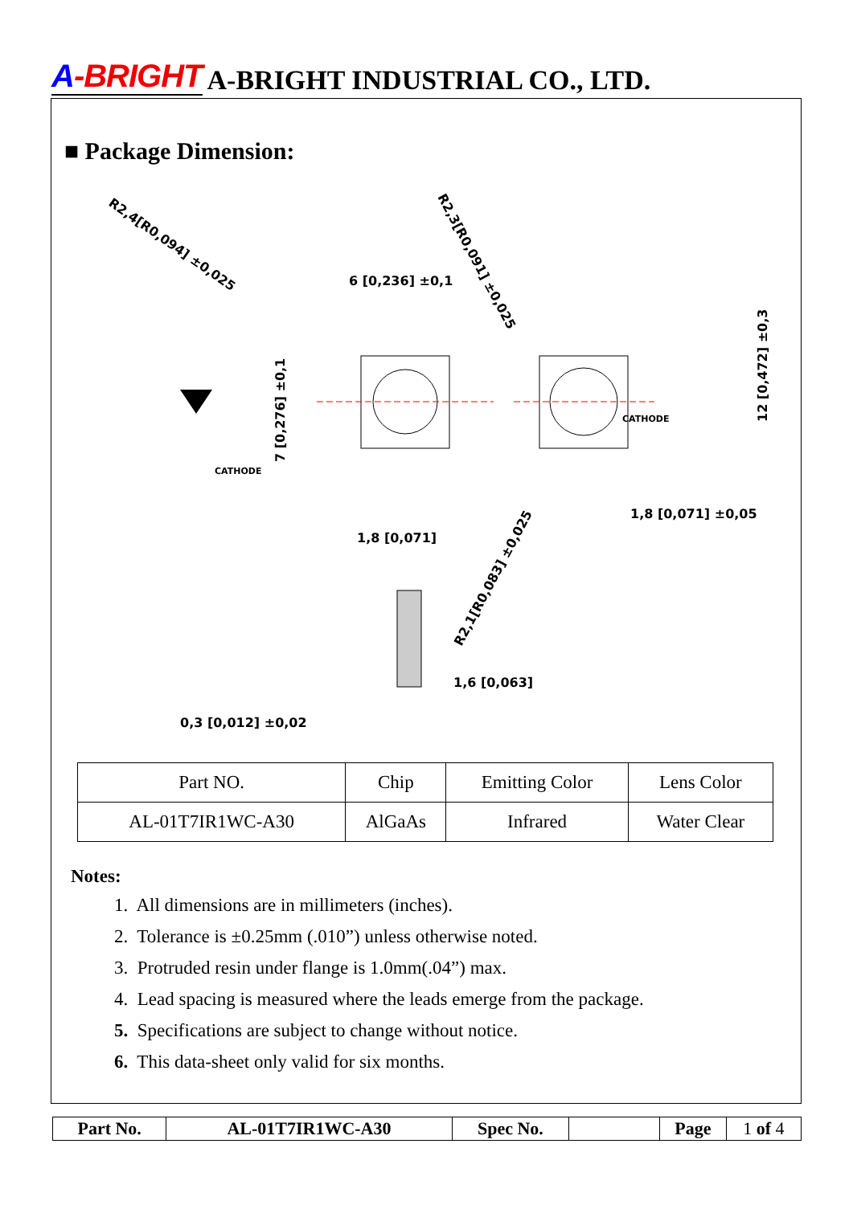A-BRIGHT
A-BRIGHT INDUSTRIAL CO., LTD.
■ Package Dimension:
R2,4[R0,094] ±0,025
R2,3[R0,091] ±0,025
6 [0,236] ±0,1
7 [0,276] ±0,1
CATHODE
CATHODE
12 [0,472] ±0,3
1,8 [0,071] ±0,05
1,8 [0,071]
R2,1[R0,083] ±0,025
1,6 [0,063]
0,3 [0,012] ±0,02
| Part NO. | Chip | Emitting Color | Lens Color |
| AL-01T7IR1WC-A30 | AlGaAs | Infrared | Water Clear |
Notes:
1. All dimensions are in millimeters (inches).
2. Tolerance is ±0.25mm (.010”) unless otherwise noted.
3. Protruded resin under flange is 1.0mm(.04”) max.
4. Lead spacing is measured where the leads emerge from the package.
5. Specifications are subject to change without notice.
6. This data-sheet only valid for six months.
| Part No. | AL-01T7IR1WC-A30 | Spec No. | | Page | 1 of 4 |